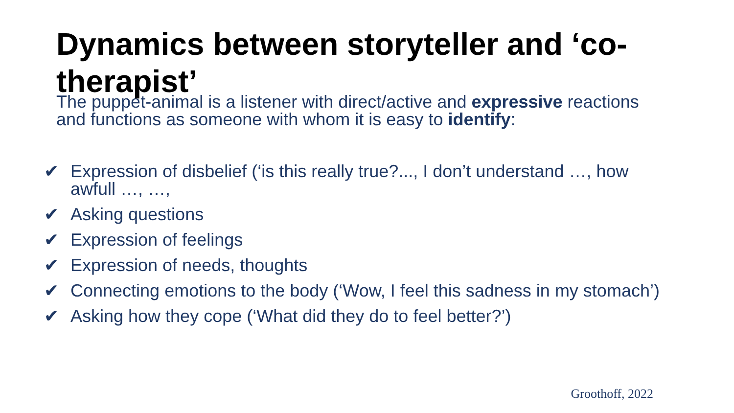Dynamics between storyteller and ‘co-therapist’
The puppet-animal is a listener with direct/active and expressive reactions and functions as someone with whom it is easy to identify:
✔ Expression of disbelief (‘is this really true?..., I don’t understand …, how awfull …, …,
✔ Asking questions
✔ Expression of feelings
✔ Expression of needs, thoughts
✔ Connecting emotions to the body (‘Wow, I feel this sadness in my stomach’)
✔ Asking how they cope (‘What did they do to feel better?’)
Groothoff, 2022